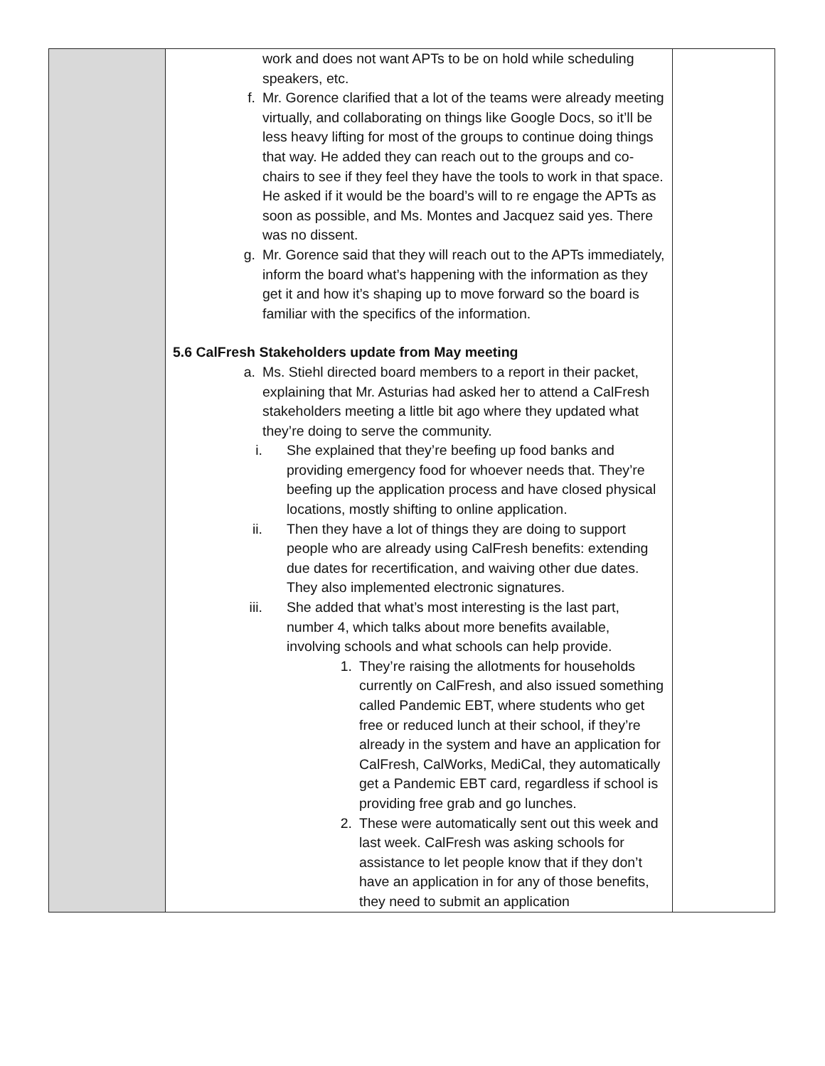| | work and does not want APTs to be on hold while scheduling speakers, etc. f. Mr. Gorence clarified that a lot of the teams were already meeting virtually, and collaborating on things like Google Docs, so it’ll be less heavy lifting for most of the groups to continue doing things that way. He added they can reach out to the groups and co-chairs to see if they feel they have the tools to work in that space. He asked if it would be the board’s will to re engage the APTs as soon as possible, and Ms. Montes and Jacquez said yes. There was no dissent. g. Mr. Gorence said that they will reach out to the APTs immediately, inform the board what’s happening with the information as they get it and how it’s shaping up to move forward so the board is familiar with the specifics of the information. 5.6 CalFresh Stakeholders update from May meeting a. Ms. Stiehl directed board members to a report in their packet, explaining that Mr. Asturias had asked her to attend a CalFresh stakeholders meeting a little bit ago where they updated what they’re doing to serve the community. i. She explained that they’re beefing up food banks and providing emergency food for whoever needs that. They’re beefing up the application process and have closed physical locations, mostly shifting to online application. ii. Then they have a lot of things they are doing to support people who are already using CalFresh benefits: extending due dates for recertification, and waiving other due dates. They also implemented electronic signatures. iii. She added that what’s most interesting is the last part, number 4, which talks about more benefits available, involving schools and what schools can help provide. 1. They’re raising the allotments for households currently on CalFresh, and also issued something called Pandemic EBT, where students who get free or reduced lunch at their school, if they’re already in the system and have an application for CalFresh, CalWorks, MediCal, they automatically get a Pandemic EBT card, regardless if school is providing free grab and go lunches. 2. These were automatically sent out this week and last week. CalFresh was asking schools for assistance to let people know that if they don’t have an application in for any of those benefits, they need to submit an application | |